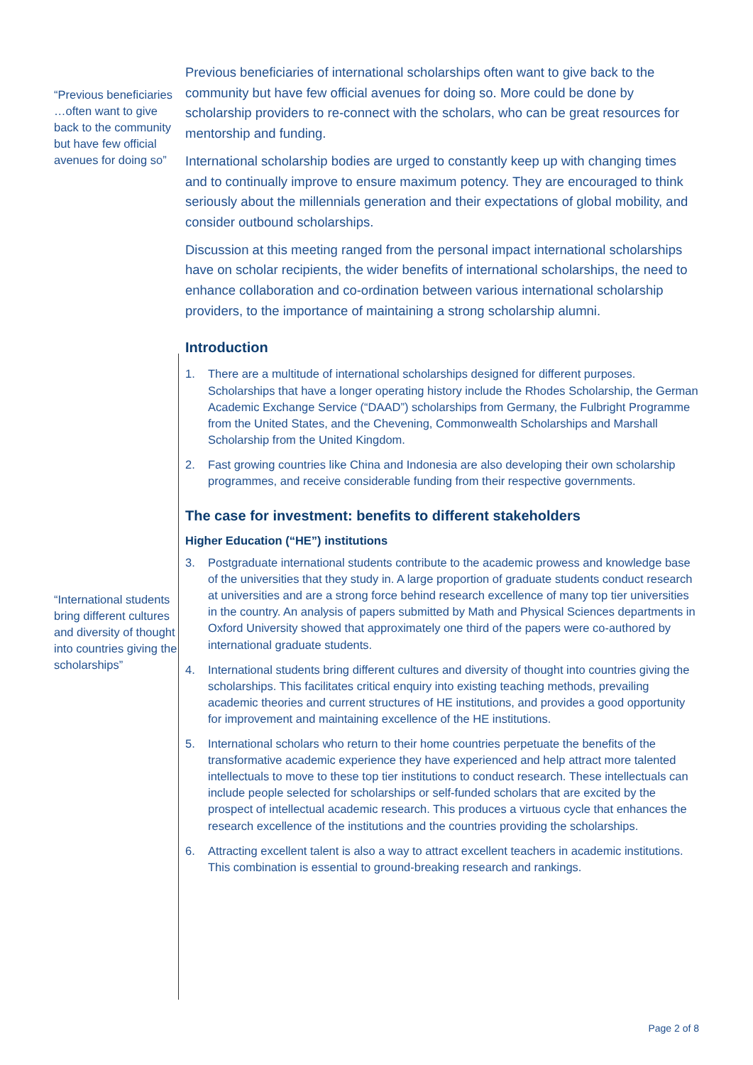“Previous beneficiaries …often want to give back to the community but have few official avenues for doing so”
“International students bring different cultures and diversity of thought into countries giving the scholarships”
Previous beneficiaries of international scholarships often want to give back to the community but have few official avenues for doing so. More could be done by scholarship providers to re-connect with the scholars, who can be great resources for mentorship and funding.
International scholarship bodies are urged to constantly keep up with changing times and to continually improve to ensure maximum potency. They are encouraged to think seriously about the millennials generation and their expectations of global mobility, and consider outbound scholarships.
Discussion at this meeting ranged from the personal impact international scholarships have on scholar recipients, the wider benefits of international scholarships, the need to enhance collaboration and co-ordination between various international scholarship providers, to the importance of maintaining a strong scholarship alumni.
Introduction
1. There are a multitude of international scholarships designed for different purposes. Scholarships that have a longer operating history include the Rhodes Scholarship, the German Academic Exchange Service (“DAAD”) scholarships from Germany, the Fulbright Programme from the United States, and the Chevening, Commonwealth Scholarships and Marshall Scholarship from the United Kingdom.
2. Fast growing countries like China and Indonesia are also developing their own scholarship programmes, and receive considerable funding from their respective governments.
The case for investment: benefits to different stakeholders
Higher Education (“HE”) institutions
3. Postgraduate international students contribute to the academic prowess and knowledge base of the universities that they study in. A large proportion of graduate students conduct research at universities and are a strong force behind research excellence of many top tier universities in the country. An analysis of papers submitted by Math and Physical Sciences departments in Oxford University showed that approximately one third of the papers were co-authored by international graduate students.
4. International students bring different cultures and diversity of thought into countries giving the scholarships. This facilitates critical enquiry into existing teaching methods, prevailing academic theories and current structures of HE institutions, and provides a good opportunity for improvement and maintaining excellence of the HE institutions.
5. International scholars who return to their home countries perpetuate the benefits of the transformative academic experience they have experienced and help attract more talented intellectuals to move to these top tier institutions to conduct research. These intellectuals can include people selected for scholarships or self-funded scholars that are excited by the prospect of intellectual academic research. This produces a virtuous cycle that enhances the research excellence of the institutions and the countries providing the scholarships.
6. Attracting excellent talent is also a way to attract excellent teachers in academic institutions. This combination is essential to ground-breaking research and rankings.
Page 2 of 8